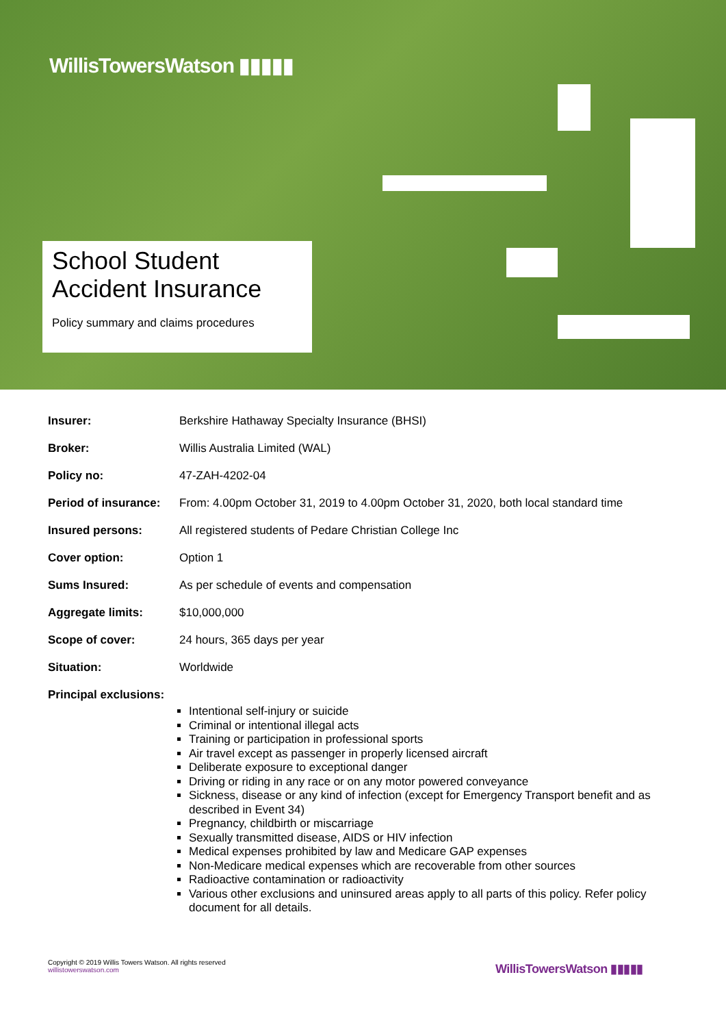WillisTowersWatson ▮▮▮▮▮
School Student
Accident Insurance
Policy summary and claims procedures
| Insurer: | Berkshire Hathaway Specialty Insurance (BHSI) |
| Broker: | Willis Australia Limited (WAL) |
| Policy no: | 47-ZAH-4202-04 |
| Period of insurance: | From: 4.00pm October 31, 2019 to 4.00pm October 31, 2020, both local standard time |
| Insured persons: | All registered students of Pedare Christian College Inc |
| Cover option: | Option 1 |
| Sums Insured: | As per schedule of events and compensation |
| Aggregate limits: | $10,000,000 |
| Scope of cover: | 24 hours, 365 days per year |
| Situation: | Worldwide |
| Principal exclusions: | Intentional self-injury or suicide Criminal or intentional illegal acts Training or participation in professional sports Air travel except as passenger in properly licensed aircraft Deliberate exposure to exceptional danger Driving or riding in any race or on any motor powered conveyance Sickness, disease or any kind of infection (except for Emergency Transport benefit and as described in Event 34) Pregnancy, childbirth or miscarriage Sexually transmitted disease, AIDS or HIV infection Medical expenses prohibited by law and Medicare GAP expenses Non-Medicare medical expenses which are recoverable from other sources Radioactive contamination or radioactivity Various other exclusions and uninsured areas apply to all parts of this policy. Refer policy document for all details. |
Copyright © 2019 Willis Towers Watson. All rights reserved
willistowerswatson.com
WillisTowersWatson ▮▮▮▮▮